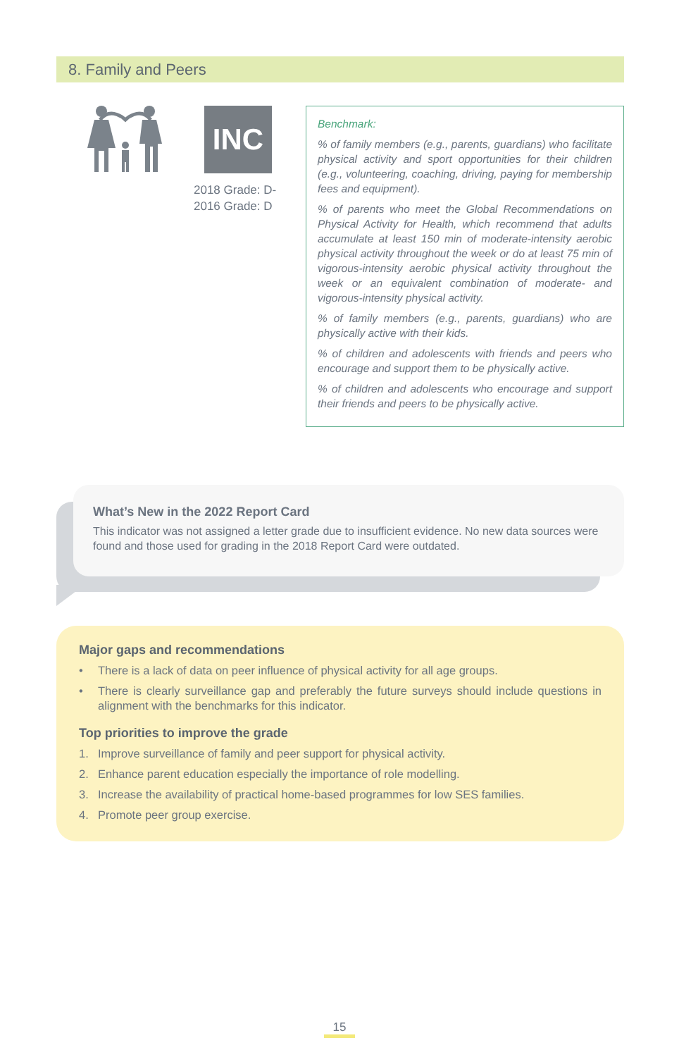8. Family and Peers
INC
2018 Grade: D-
2016 Grade: D
Benchmark:
% of family members (e.g., parents, guardians) who facilitate physical activity and sport opportunities for their children (e.g., volunteering, coaching, driving, paying for membership fees and equipment).
% of parents who meet the Global Recommendations on Physical Activity for Health, which recommend that adults accumulate at least 150 min of moderate-intensity aerobic physical activity throughout the week or do at least 75 min of vigorous-intensity aerobic physical activity throughout the week or an equivalent combination of moderate- and vigorous-intensity physical activity.
% of family members (e.g., parents, guardians) who are physically active with their kids.
% of children and adolescents with friends and peers who encourage and support them to be physically active.
% of children and adolescents who encourage and support their friends and peers to be physically active.
What’s New in the 2022 Report Card
This indicator was not assigned a letter grade due to insufficient evidence. No new data sources were found and those used for grading in the 2018 Report Card were outdated.
Major gaps and recommendations
• There is a lack of data on peer influence of physical activity for all age groups.
• There is clearly surveillance gap and preferably the future surveys should include questions in alignment with the benchmarks for this indicator.
Top priorities to improve the grade
1. Improve surveillance of family and peer support for physical activity.
2. Enhance parent education especially the importance of role modelling.
3. Increase the availability of practical home-based programmes for low SES families.
4. Promote peer group exercise.
15